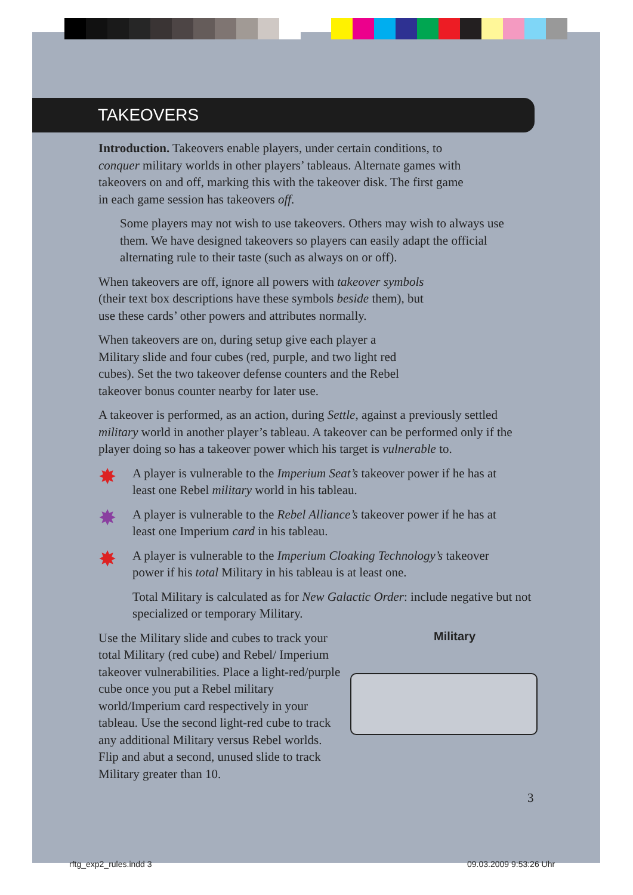TAKEOVERS
Introduction. Takeovers enable players, under certain conditions, to conquer military worlds in other players’ tableaus. Alternate games with takeovers on and off, marking this with the takeover disk. The first game in each game session has takeovers off.
Some players may not wish to use takeovers. Others may wish to always use them. We have designed takeovers so players can easily adapt the official alternating rule to their taste (such as always on or off).
When takeovers are off, ignore all powers with takeover symbols (their text box descriptions have these symbols beside them), but use these cards’ other powers and attributes normally.
When takeovers are on, during setup give each player a Military slide and four cubes (red, purple, and two light red cubes). Set the two takeover defense counters and the Rebel takeover bonus counter nearby for later use.
A takeover is performed, as an action, during Settle, against a previously settled military world in another player’s tableau. A takeover can be performed only if the player doing so has a takeover power which his target is vulnerable to.
✸
A player is vulnerable to the Imperium Seat’s takeover power if he has at least one Rebel military world in his tableau.
✸
A player is vulnerable to the Rebel Alliance’s takeover power if he has at least one Imperium card in his tableau.
✸
A player is vulnerable to the Imperium Cloaking Technology’s takeover power if his total Military in his tableau is at least one.
Total Military is calculated as for New Galactic Order: include negative but not specialized or temporary Military.
Use the Military slide and cubes to track your total Military (red cube) and Rebel/ Imperium takeover vulnerabilities. Place a light-red/purple cube once you put a Rebel military world/Imperium card respectively in your tableau. Use the second light-red cube to track any additional Military versus Rebel worlds. Flip and abut a second, unused slide to track Military greater than 10.
Military
3
rftg_exp2_rules.indd 3 09.03.2009 9:53:26 Uhr